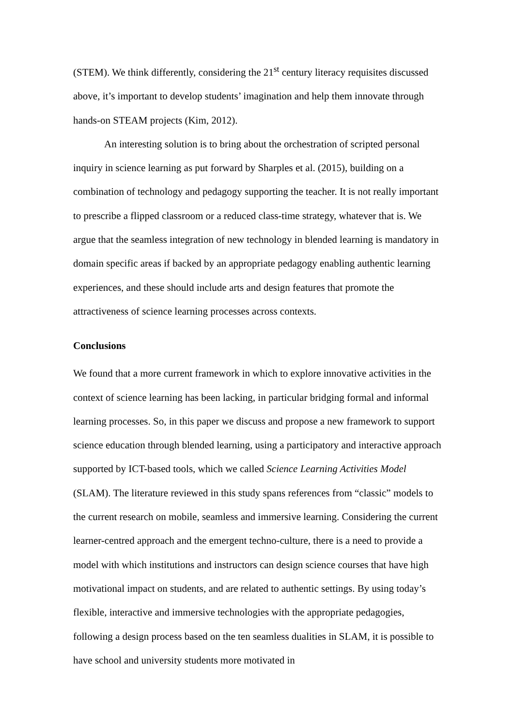(STEM). We think differently, considering the 21<sup>st</sup> century literacy requisites discussed above, it’s important to develop students’ imagination and help them innovate through hands-on STEAM projects (Kim, 2012).
An interesting solution is to bring about the orchestration of scripted personal inquiry in science learning as put forward by Sharples et al. (2015), building on a combination of technology and pedagogy supporting the teacher. It is not really important to prescribe a flipped classroom or a reduced class-time strategy, whatever that is. We argue that the seamless integration of new technology in blended learning is mandatory in domain specific areas if backed by an appropriate pedagogy enabling authentic learning experiences, and these should include arts and design features that promote the attractiveness of science learning processes across contexts.
Conclusions
We found that a more current framework in which to explore innovative activities in the context of science learning has been lacking, in particular bridging formal and informal learning processes. So, in this paper we discuss and propose a new framework to support science education through blended learning, using a participatory and interactive approach supported by ICT-based tools, which we called Science Learning Activities Model (SLAM). The literature reviewed in this study spans references from “classic” models to the current research on mobile, seamless and immersive learning. Considering the current learner-centred approach and the emergent techno-culture, there is a need to provide a model with which institutions and instructors can design science courses that have high motivational impact on students, and are related to authentic settings. By using today’s flexible, interactive and immersive technologies with the appropriate pedagogies, following a design process based on the ten seamless dualities in SLAM, it is possible to have school and university students more motivated in